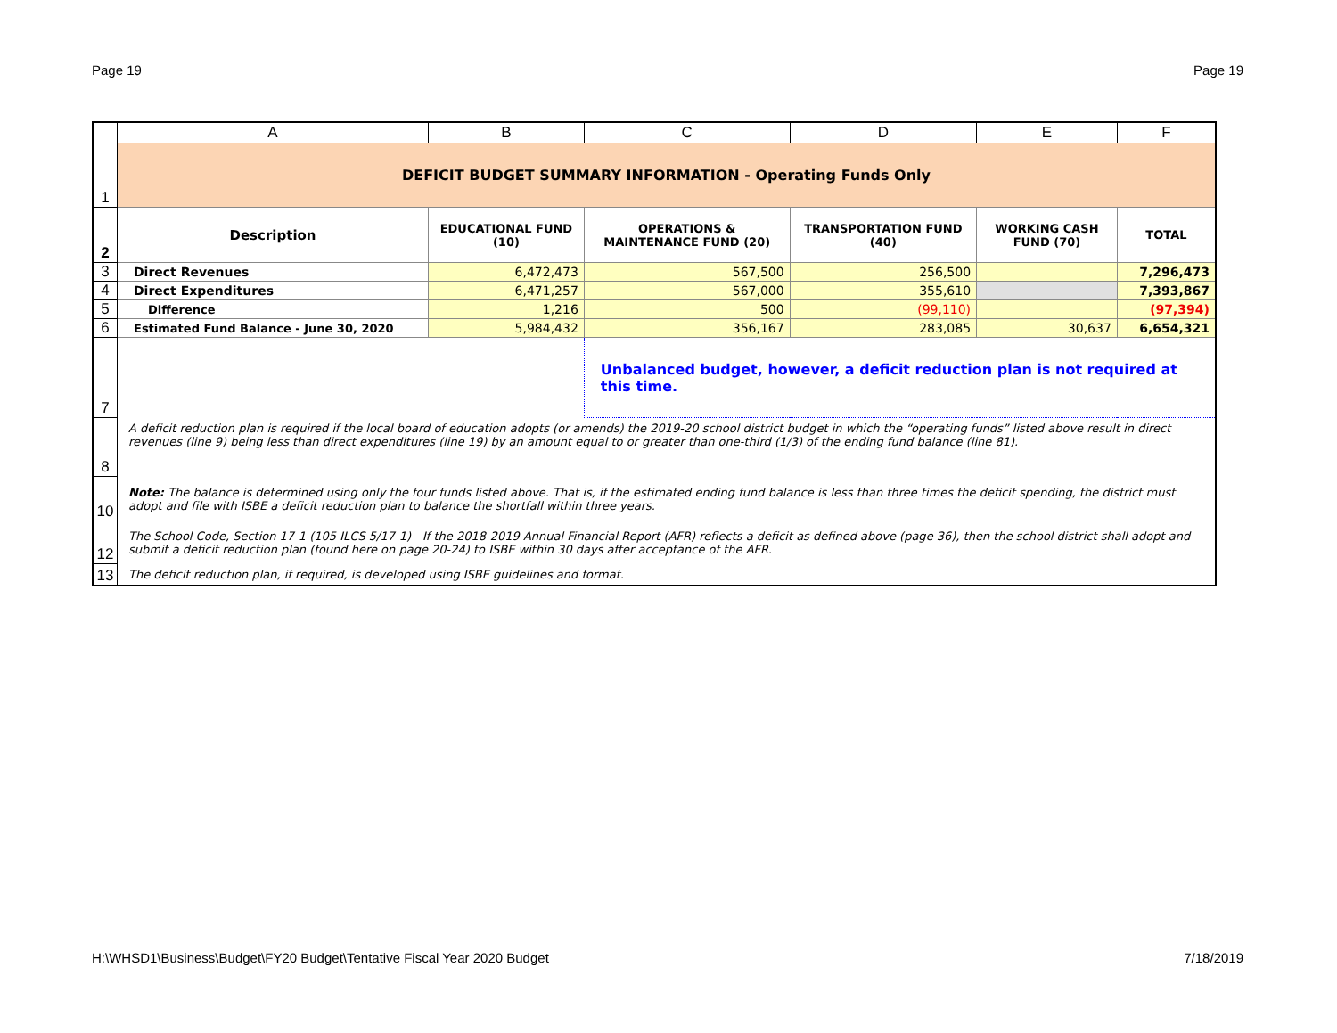Page 19 Page 19
| | A | B | C | D | E | F |
| --- | --- | --- | --- | --- | --- | --- |
| 1 | DEFICIT BUDGET SUMMARY INFORMATION - Operating Funds Only | | | | | |
| 2 | Description | EDUCATIONAL FUND (10) | OPERATIONS & MAINTENANCE FUND (20) | TRANSPORTATION FUND (40) | WORKING CASH FUND (70) | TOTAL |
| 3 | Direct Revenues | 6,472,473 | 567,500 | 256,500 | | 7,296,473 |
| 4 | Direct Expenditures | 6,471,257 | 567,000 | 355,610 | | 7,393,867 |
| 5 | Difference | 1,216 | 500 | (99,110) | | (97,394) |
| 6 | Estimated Fund Balance - June 30, 2020 | 5,984,432 | 356,167 | 283,085 | 30,637 | 6,654,321 |
| 7 | | | Unbalanced budget, however, a deficit reduction plan is not required at this time. | | | |
| 8 | A deficit reduction plan is required if the local board of education adopts (or amends) the 2019-20 school district budget in which the “operating funds” listed above result in direct revenues (line 9) being less than direct expenditures (line 19) by an amount equal to or greater than one-third (1/3) of the ending fund balance (line 81). | | | | | |
| 10 | Note: The balance is determined using only the four funds listed above. That is, if the estimated ending fund balance is less than three times the deficit spending, the district must adopt and file with ISBE a deficit reduction plan to balance the shortfall within three years. | | | | | |
| 12 | The School Code, Section 17-1 (105 ILCS 5/17-1) - If the 2018-2019 Annual Financial Report (AFR) reflects a deficit as defined above (page 36), then the school district shall adopt and submit a deficit reduction plan (found here on page 20-24) to ISBE within 30 days after acceptance of the AFR. | | | | | |
| 13 | The deficit reduction plan, if required, is developed using ISBE guidelines and format. | | | | | |
H:\WHSD1\Business\Budget\FY20 Budget\Tentative Fiscal Year 2020 Budget 7/18/2019